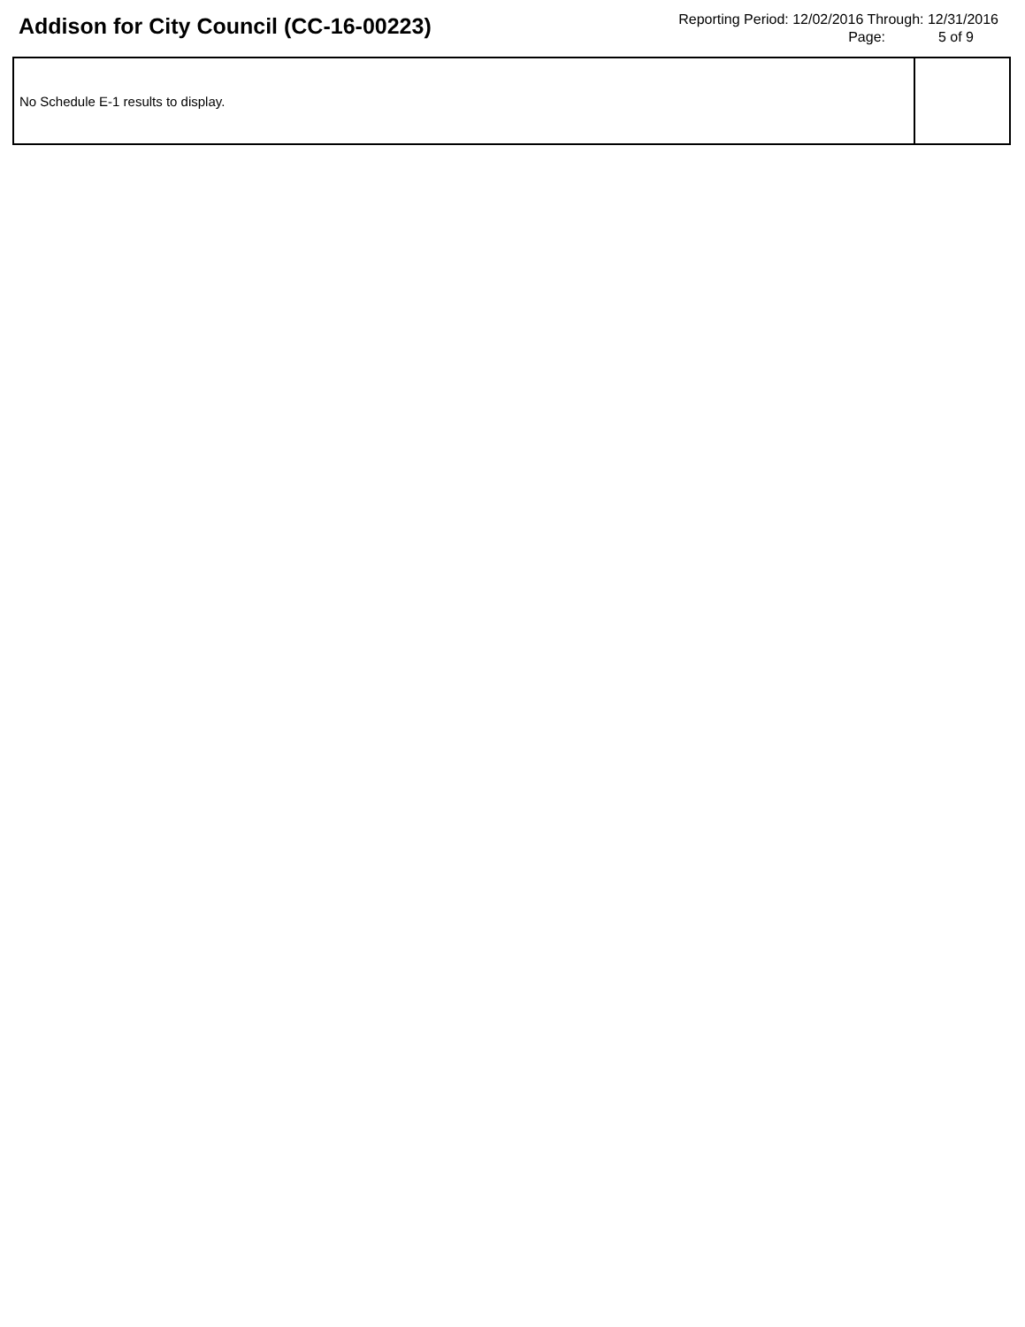Addison for City Council (CC-16-00223)
Reporting Period: 12/02/2016 Through: 12/31/2016
Page: 5 of 9
| No Schedule E-1 results to display. | |